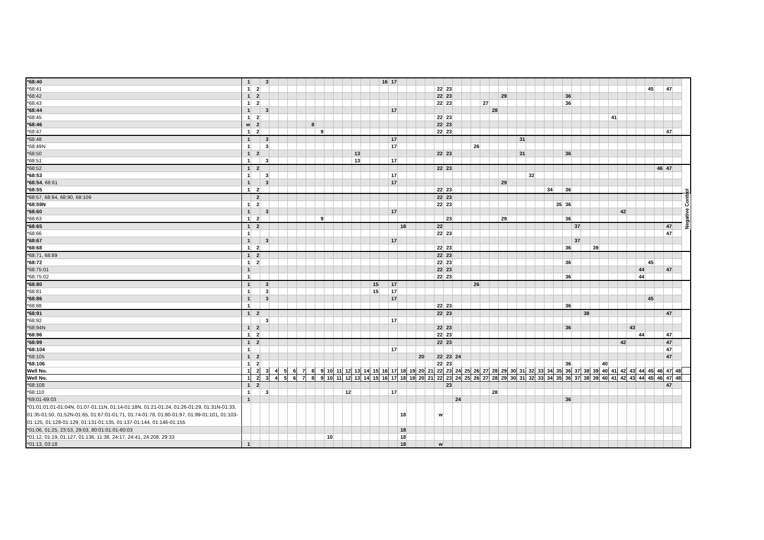| *68:40 | 1 | | 3 | | | | | | | | | | | | | 16 | 17 | | | | | | | | | | | | | | | | | | | | | | | | | | | | | | | | |
| *68:41 | 1 | 2 | | | | | | | | | | | | | | | | | | | | 22 | 23 | | | | | | | | | | | | | | | | | | | | | | 45 | | 47 | | |
| *68:42 | 1 | 2 | | | | | | | | | | | | | | | | | | | | 22 | 23 | | | | | | 29 | | | | | | | 36 | | | | | | | | | | | | | |
| *68:43 | 1 | 2 | | | | | | | | | | | | | | | | | | | | 22 | 23 | | | | 27 | | | | | | | | | 36 | | | | | | | | | | | | | |
| *68:44 | 1 | | 3 | | | | | | | | | | | | | | 17 | | | | | | | | | | | 28 | | | | | | | | | | | | | | | | | | | | | |
| *68:45 | 1 | 2 | | | | | | | | | | | | | | | | | | | | 22 | 23 | | | | | | | | | | | | | | | | | | 41 | | | | | | | | |
| *68:46 | w | 2 | | | | | | 8 | | | | | | | | | | | | | | 22 | 23 | | | | | | | | | | | | | | | | | | | | | | | | | | |
| *68:47 | 1 | 2 | | | | | | | 9 | | | | | | | | | | | | | 22 | 23 | | | | | | | | | | | | | | | | | | | | | | | | 47 | | |
| *68:48 | 1 | | 3 | | | | | | | | | | | | | | 17 | | | | | | | | | | | | | | 31 | | | | | | | | | | | | | | | | | | |
| *68:49N | 1 | | 3 | | | | | | | | | | | | | | 17 | | | | | | | | | 26 | | | | | | | | | | | | | | | | | | | | | | | |
| *68:50 | 1 | 2 | | | | | | | | | | | 13 | | | | | | | | | 22 | 23 | | | | | | | | 31 | | | | | 36 | | | | | | | | | | | | | |
| *68:51 | 1 | | 3 | | | | | | | | | | 13 | | | | 17 | | | | | | | | | | | | | | | | | | | | | | | | | | | | | | | | |
| *68:52 | 1 | 2 | | | | | | | | | | | | | | | | | | | | 22 | 23 | | | | | | | | | | | | | | | | | | | | | | | 46 | 47 | | |
| *68:53 | 1 | | 3 | | | | | | | | | | | | | | 17 | | | | | | | | | | | | | | | 32 | | | | | | | | | | | | | | | | | |
| *68:54 , 68:61 | 1 | | 3 | | | | | | | | | | | | | | 17 | | | | | | | | | | | | 29 | | | | | | | | | | | | | | | | | | | | |
| *68:55 | 1 | 2 | | | | | | | | | | | | | | | | | | | | 22 | 23 | | | | | | | | | | | 34 | | 36 | | | | | | | | | | | | | |
| *68:57, 68:84, 68:90, 68:109 | | 2 | | | | | | | | | | | | | | | | | | | | 22 | 23 | | | | | | | | | | | | | | | | | | | | | | | | | | Negative Control |
| *68:59N | 1 | 2 | | | | | | | | | | | | | | | | | | | | 22 | 23 | | | | | | | | | | | | 35 | 36 | | | | | | | | | | | | | |
| *68:60 | 1 | | 3 | | | | | | | | | | | | | | 17 | | | | | | | | | | | | | | | | | | | | | | | | | 42 | | | | | | | |
| *68:63 | 1 | 2 | | | | | | | 9 | | | | | | | | | | | | | | 23 | | | | | | 29 | | | | | | | 36 | | | | | | | | | | | | | |
| *68:65 | 1 | 2 | | | | | | | | | | | | | | | | 18 | | | | 22 | | | | | | | | | | | | | | | 37 | | | | | | | | | | 47 | | |
| *68:66 | 1 | | | | | | | | | | | | | | | | | | | | | 22 | 23 | | | | | | | | | | | | | | | | | | | | | | | | 47 | | |
| *68:67 | 1 | | 3 | | | | | | | | | | | | | | 17 | | | | | | | | | | | | | | | | | | | | 37 | | | | | | | | | | | | |
| *68:68 | 1 | 2 | | | | | | | | | | | | | | | | | | | | 22 | 23 | | | | | | | | | | | | | 36 | | | 39 | | | | | | | | | | |
| *68:71, 68:89 | 1 | 2 | | | | | | | | | | | | | | | | | | | | 22 | 23 | | | | | | | | | | | | | | | | | | | | | | | | | | |
| *68:72 | 1 | 2 | | | | | | | | | | | | | | | | | | | | 22 | 23 | | | | | | | | | | | | | 36 | | | | | | | | | 45 | | | | |
| *68:75:01 | 1 | | | | | | | | | | | | | | | | | | | | | 22 | 23 | | | | | | | | | | | | | | | | | | | | | 44 | | | 47 | | |
| *68:75:02 | 1 | | | | | | | | | | | | | | | | | | | | | 22 | 23 | | | | | | | | | | | | | 36 | | | | | | | | 44 | | | | | |
| *68:80 | 1 | | 3 | | | | | | | | | | | | 15 | | 17 | | | | | | | | | 26 | | | | | | | | | | | | | | | | | | | | | | | |
| *68:81 | 1 | | 3 | | | | | | | | | | | | 15 | | 17 | | | | | | | | | | | | | | | | | | | | | | | | | | | | | | | | |
| *68:86 | 1 | | 3 | | | | | | | | | | | | | | 17 | | | | | | | | | | | | | | | | | | | | | | | | | | | | 45 | | | | |
| *68:88 | 1 | | | | | | | | | | | | | | | | | | | | | 22 | 23 | | | | | | | | | | | | | 36 | | | | | | | | | | | | | |
| *68:91 | 1 | 2 | | | | | | | | | | | | | | | | | | | | 22 | 23 | | | | | | | | | | | | | | | 38 | | | | | | | | | 47 | | |
| *68:92 | | | 3 | | | | | | | | | | | | | | 17 | | | | | | | | | | | | | | | | | | | | | | | | | | | | | | | | |
| *68:94N | 1 | 2 | | | | | | | | | | | | | | | | | | | | 22 | 23 | | | | | | | | | | | | | 36 | | | | | | | 43 | | | | | | |
| *68:96 | 1 | 2 | | | | | | | | | | | | | | | | | | | | 22 | 23 | | | | | | | | | | | | | | | | | | | | | 44 | | | 47 | | |
| *68:99 | 1 | 2 | | | | | | | | | | | | | | | | | | | | 22 | 23 | | | | | | | | | | | | | | | | | | | 42 | | | | | 47 | | |
| *68:104 | 1 | | | | | | | | | | | | | | | | 17 | | | | | | | | | | | | | | | | | | | | | | | | | | | | | | 47 | | |
| *68:105 | 1 | 2 | | | | | | | | | | | | | | | | | | 20 | | 22 | 23 | 24 | | | | | | | | | | | | | | | | | | | | | | | 47 | | |
| *68:106 | 1 | 2 | | | | | | | | | | | | | | | | | | | | 22 | 23 | | | | | | | | | | | | | 36 | | | | 40 | | | | | | | | | |
| Well No. | 1 | 2 | 3 | 4 | 5 | 6 | 7 | 8 | 9 | 10 | 11 | 12 | 13 | 14 | 15 | 16 | 17 | 18 | 19 | 20 | 21 | 22 | 23 | 24 | 25 | 26 | 27 | 28 | 29 | 30 | 31 | 32 | 33 | 34 | 35 | 36 | 37 | 38 | 39 | 40 | 41 | 42 | 43 | 44 | 45 | 46 | 47 | 48 | |
| Well No. | 1 | 2 | 3 | 4 | 5 | 6 | 7 | 8 | 9 | 10 | 11 | 12 | 13 | 14 | 15 | 16 | 17 | 18 | 19 | 20 | 21 | 22 | 23 | 24 | 25 | 26 | 27 | 28 | 29 | 30 | 31 | 32 | 33 | 34 | 35 | 36 | 37 | 38 | 39 | 40 | 41 | 42 | 43 | 44 | 45 | 46 | 47 | 48 | |
| *68:108 | 1 | 2 | | | | | | | | | | | | | | | | | | | | | 23 | | | | | | | | | | | | | | | | | | | | | | | | 47 | | |
| *68:110 | 1 | | 3 | | | | | | | | | 12 | | | | | 17 | | | | | | | | | | | 28 | | | | | | | | | | | | | | | | | | | | | |
| *69:01-69:03 | 1 | | | | | | | | | | | | | | | | | | | | | | | 24 | | | | | | | | | | | | 36 | | | | | | | | | | | | | |
| *01:01:01:01-01:04N, 01:07-01:11N, 01:14-01:18N, 01:21-01:24, 01:26-01:29, 01:31N-01:33, 01:35-01:50, 01:52N-01:65, 01:67:01-01:71, 01:74-01:78, 01:80-01:97, 01:99-01:101, 01:103-01:125, 01:128-01:129, 01:131-01:135, 01:137-01:144, 01:146-01:155 | | | | | | | | | | | | | | | | | | 18 | | | | w | | | | | | | | | | | | | | | | | | | | | | | | | | | |
| *01:06, 01:25, 23:53, 29:03, 80:01:01:01-80:03 | | | | | | | | | | | | | | | | | | 18 | | | | | | | | | | | | | | | | | | | | | | | | | | | | | | | |
| *01:12, 01:19, 01:127, 01:136, 11:38, 24:17, 24:41, 24:208, 29:33 | | | | | | | | | | 10 | | | | | | | | 18 | | | | | | | | | | | | | | | | | | | | | | | | | | | | | | | |
| *01:13, 03:18 | 1 | | | | | | | | | | | | | | | | | 18 | | | | w | | | | | | | | | | | | | | | | | | | | | | | | | | | |